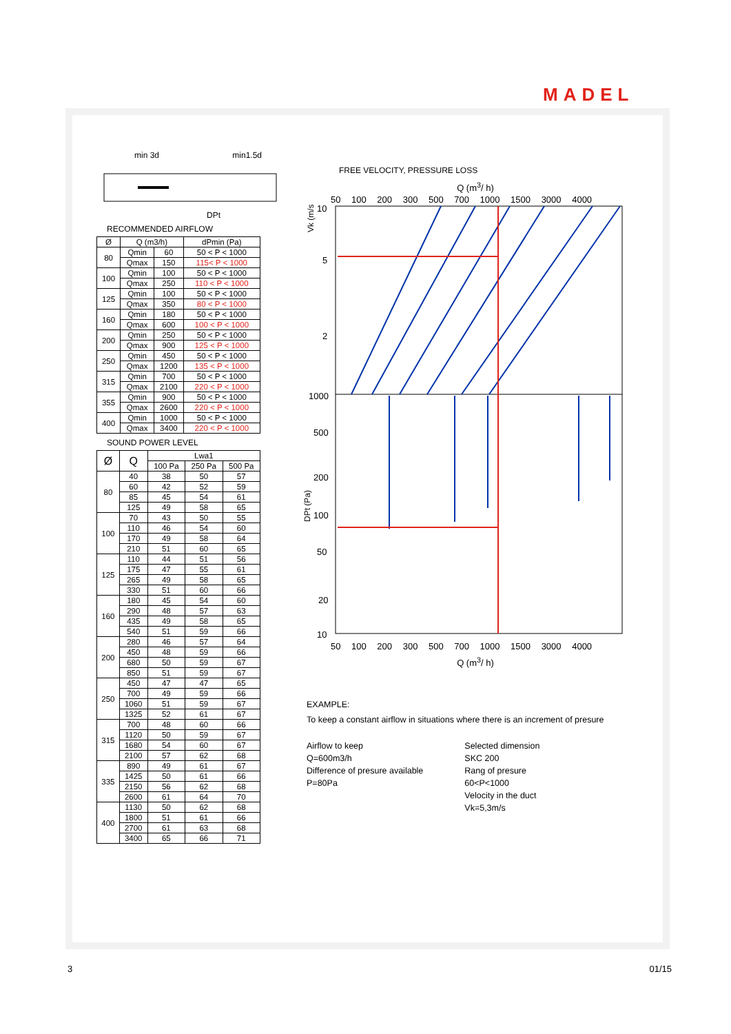MADEL
min 3d min1.5d
DPt
RECOMMENDED AIRFLOW
| Ø | Q (m3/h) | | dPmin (Pa) |
| --- | --- | --- | --- |
| 80 | Qmin | 60 | 50 < P < 1000 |
| | Qmax | 150 | 115< P < 1000 |
| 100 | Qmin | 100 | 50 < P < 1000 |
| | Qmax | 250 | 110 < P < 1000 |
| 125 | Qmin | 100 | 50 < P < 1000 |
| | Qmax | 350 | 80 < P < 1000 |
| 160 | Qmin | 180 | 50 < P < 1000 |
| | Qmax | 600 | 100 < P < 1000 |
| 200 | Qmin | 250 | 50 < P < 1000 |
| | Qmax | 900 | 125 < P < 1000 |
| 250 | Qmin | 450 | 50 < P < 1000 |
| | Qmax | 1200 | 135 < P < 1000 |
| 315 | Qmin | 700 | 50 < P < 1000 |
| | Qmax | 2100 | 220 < P < 1000 |
| 355 | Qmin | 900 | 50 < P < 1000 |
| | Qmax | 2600 | 220 < P < 1000 |
| 400 | Qmin | 1000 | 50 < P < 1000 |
| | Qmax | 3400 | 220 < P < 1000 |
SOUND POWER LEVEL
| Ø | Q | Lwa1 | | |
| --- | --- | --- | --- | --- |
| | | 100 Pa | 250 Pa | 500 Pa |
| 80 | 40 | 38 | 50 | 57 |
| | 60 | 42 | 52 | 59 |
| | 85 | 45 | 54 | 61 |
| | 125 | 49 | 58 | 65 |
| 100 | 70 | 43 | 50 | 55 |
| | 110 | 46 | 54 | 60 |
| | 170 | 49 | 58 | 64 |
| | 210 | 51 | 60 | 65 |
| 125 | 110 | 44 | 51 | 56 |
| | 175 | 47 | 55 | 61 |
| | 265 | 49 | 58 | 65 |
| | 330 | 51 | 60 | 66 |
| 160 | 180 | 45 | 54 | 60 |
| | 290 | 48 | 57 | 63 |
| | 435 | 49 | 58 | 65 |
| | 540 | 51 | 59 | 66 |
| 200 | 280 | 46 | 57 | 64 |
| | 450 | 48 | 59 | 66 |
| | 680 | 50 | 59 | 67 |
| | 850 | 51 | 59 | 67 |
| 250 | 450 | 47 | 47 | 65 |
| | 700 | 49 | 59 | 66 |
| | 1060 | 51 | 59 | 67 |
| | 1325 | 52 | 61 | 67 |
| 315 | 700 | 48 | 60 | 66 |
| | 1120 | 50 | 59 | 67 |
| | 1680 | 54 | 60 | 67 |
| | 2100 | 57 | 62 | 68 |
| 335 | 890 | 49 | 61 | 67 |
| | 1425 | 50 | 61 | 66 |
| | 2150 | 56 | 62 | 68 |
| | 2600 | 61 | 64 | 70 |
| 400 | 1130 | 50 | 62 | 68 |
| | 1800 | 51 | 61 | 66 |
| | 2700 | 61 | 63 | 68 |
| | 3400 | 65 | 66 | 71 |
FREE VELOCITY, PRESSURE LOSS
Q (m<sup>3</sup>/ h)
50 100 200 300 500 700 1000 1500 3000 4000
10
5
2
1000
500
200
100
50
20
10
Vk (m/s)
DPt (Pa)
50 100 200 300 500 700 1000 1500 3000 4000
Q (m<sup>3</sup>/ h)
EXAMPLE:
To keep a constant airflow in situations where there is an increment of presure
Airflow to keep
Q=600m3/h
Difference of presure available
P=80Pa
Selected dimension
SKC 200
Rang of presure
60<P<1000
Velocity in the duct
Vk=5,3m/s
3 01/15